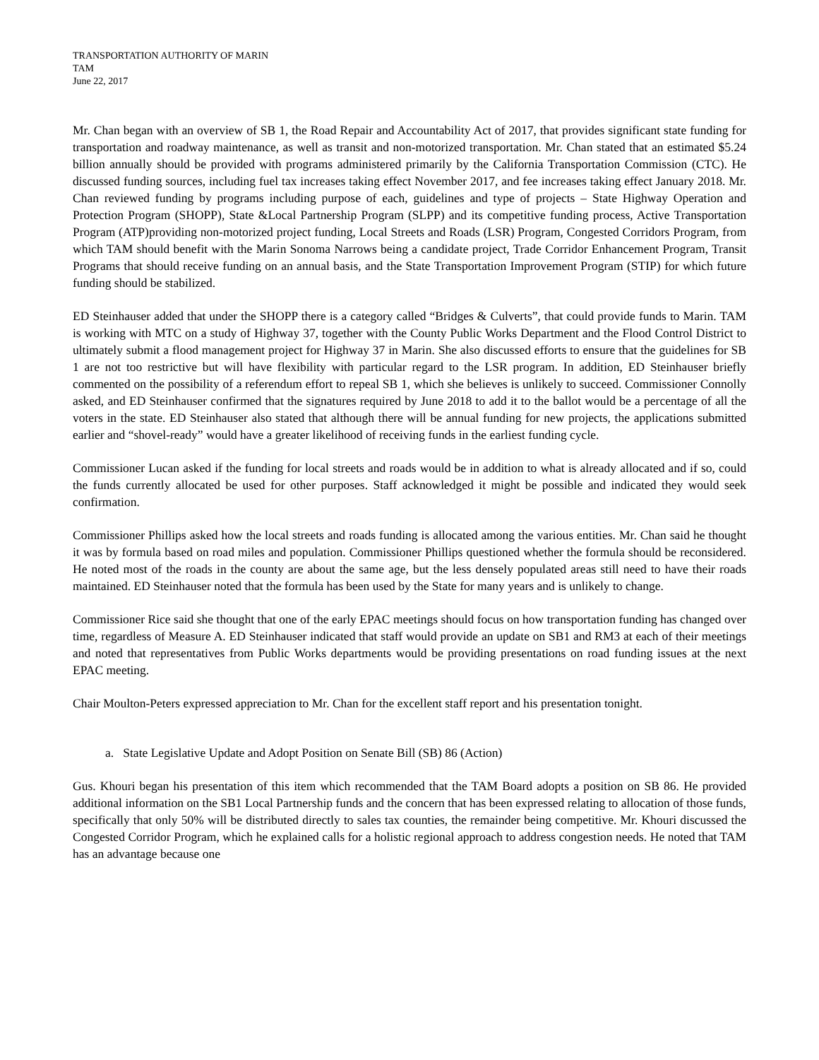TRANSPORTATION AUTHORITY OF MARIN
TAM
June 22, 2017
Mr. Chan began with an overview of SB 1, the Road Repair and Accountability Act of 2017, that provides significant state funding for transportation and roadway maintenance, as well as transit and non-motorized transportation. Mr. Chan stated that an estimated $5.24 billion annually should be provided with programs administered primarily by the California Transportation Commission (CTC). He discussed funding sources, including fuel tax increases taking effect November 2017, and fee increases taking effect January 2018. Mr. Chan reviewed funding by programs including purpose of each, guidelines and type of projects – State Highway Operation and Protection Program (SHOPP), State &Local Partnership Program (SLPP) and its competitive funding process, Active Transportation Program (ATP)providing non-motorized project funding, Local Streets and Roads (LSR) Program, Congested Corridors Program, from which TAM should benefit with the Marin Sonoma Narrows being a candidate project, Trade Corridor Enhancement Program, Transit Programs that should receive funding on an annual basis, and the State Transportation Improvement Program (STIP) for which future funding should be stabilized.
ED Steinhauser added that under the SHOPP there is a category called “Bridges & Culverts”, that could provide funds to Marin. TAM is working with MTC on a study of Highway 37, together with the County Public Works Department and the Flood Control District to ultimately submit a flood management project for Highway 37 in Marin. She also discussed efforts to ensure that the guidelines for SB 1 are not too restrictive but will have flexibility with particular regard to the LSR program. In addition, ED Steinhauser briefly commented on the possibility of a referendum effort to repeal SB 1, which she believes is unlikely to succeed. Commissioner Connolly asked, and ED Steinhauser confirmed that the signatures required by June 2018 to add it to the ballot would be a percentage of all the voters in the state. ED Steinhauser also stated that although there will be annual funding for new projects, the applications submitted earlier and “shovel-ready” would have a greater likelihood of receiving funds in the earliest funding cycle.
Commissioner Lucan asked if the funding for local streets and roads would be in addition to what is already allocated and if so, could the funds currently allocated be used for other purposes. Staff acknowledged it might be possible and indicated they would seek confirmation.
Commissioner Phillips asked how the local streets and roads funding is allocated among the various entities. Mr. Chan said he thought it was by formula based on road miles and population. Commissioner Phillips questioned whether the formula should be reconsidered. He noted most of the roads in the county are about the same age, but the less densely populated areas still need to have their roads maintained. ED Steinhauser noted that the formula has been used by the State for many years and is unlikely to change.
Commissioner Rice said she thought that one of the early EPAC meetings should focus on how transportation funding has changed over time, regardless of Measure A. ED Steinhauser indicated that staff would provide an update on SB1 and RM3 at each of their meetings and noted that representatives from Public Works departments would be providing presentations on road funding issues at the next EPAC meeting.
Chair Moulton-Peters expressed appreciation to Mr. Chan for the excellent staff report and his presentation tonight.
a. State Legislative Update and Adopt Position on Senate Bill (SB) 86 (Action)
Gus. Khouri began his presentation of this item which recommended that the TAM Board adopts a position on SB 86. He provided additional information on the SB1 Local Partnership funds and the concern that has been expressed relating to allocation of those funds, specifically that only 50% will be distributed directly to sales tax counties, the remainder being competitive. Mr. Khouri discussed the Congested Corridor Program, which he explained calls for a holistic regional approach to address congestion needs. He noted that TAM has an advantage because one